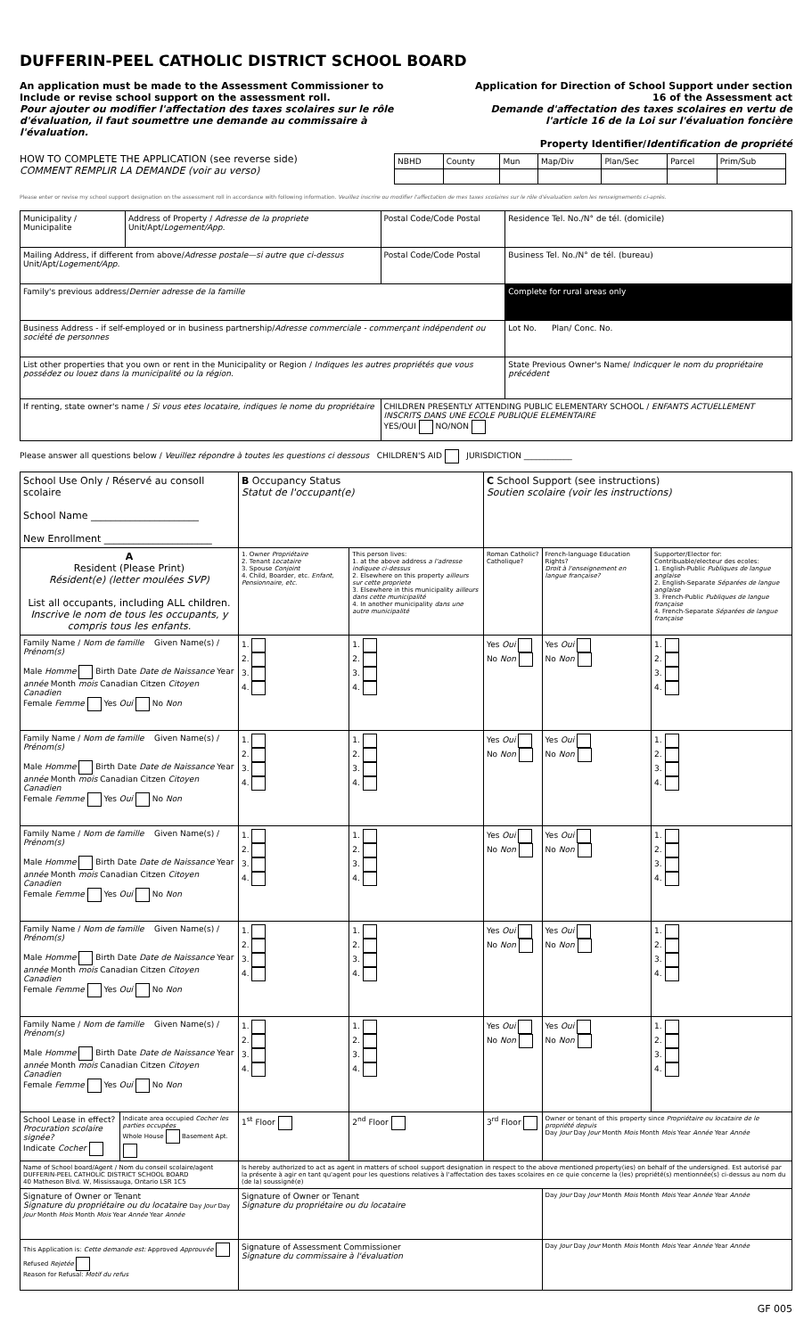DUFFERIN-PEEL CATHOLIC DISTRICT SCHOOL BOARD
An application must be made to the Assessment Commissioner to Include or revise school support on the assessment roll.
Pour ajouter ou modifier l'affectation des taxes scolaires sur le rôle d'évaluation, il faut soumettre une demande au commissaire à l'évaluation.
Application for Direction of School Support under section 16 of the Assessment act
Demande d'affectation des taxes scolaires en vertu de l'article 16 de la Loi sur l'évaluation foncière
Property Identifier/Identification de propriété
HOW TO COMPLETE THE APPLICATION (see reverse side)
COMMENT REMPLIR LA DEMANDE (voir au verso)
| NBHD | County | Mun | Map/Div | Plan/Sec | Parcel | Prim/Sub |
Please enter or revise my school support designation on the assessment roll in accordance with following information. Veuillez inscrire ou modifier l'affectation de mes taxes scolaires sur le rôle d'évaluation selon les renseignements ci-après.
| Municipality / Municipalite | Address of Property / Adresse de la propriete Unit/Apt/ Logement/App. | Postal Code/Code Postal | Residence Tel. No./N° de tél. (domicile) |
| Mailing Address, if different from above/ Adresse postale—si autre que ci-dessus Unit/Apt/ Logement/App. | | Postal Code/Code Postal | Business Tel. No./N° de tél. (bureau) |
| Family's previous address/ Dernier adresse de la famille | | | Complete for rural areas only |
| Business Address - if self-employed or in business partnership/ Adresse commerciale - commerçant indépendent ou société de personnes | | | Lot No. Plan/ Conc. No. |
| List other properties that you own or rent in the Municipality or Region / Indiques les autres propriétés que vous possédez ou louez dans la municipalité ou la région. | | | State Previous Owner's Name/ Indicquer le nom du propriétaire précédent |
| If renting, state owner's name / Si vous etes locataire, indiques le nome du propriétaire | | CHILDREN PRESENTLY ATTENDING PUBLIC ELEMENTARY SCHOOL / ENFANTS ACTUELLEMENT INSCRITS DANS UNE ECOLE PUBLIQUE ELEMENTAIRE YES/OUI NO/NON | |
Please answer all questions below / Veuillez répondre à toutes les questions ci dessous CHILDREN'S AID JURISDICTION ____________
| School Use Only / Réservé au consoll scolaire School Name ______________________ New Enrollment ______________________ | | B Occupancy Status Statut de l'occupant(e) | | C School Support (see instructions) Soutien scolaire (voir les instructions) | | |
| A Resident (Please Print) Résident(e) (letter moulées SVP) List all occupants, including ALL children. Inscrive le nom de tous les occupants, y compris tous les enfants. | | 1. Owner Propriétaire 2. Tenant Locataire 3. Spouse Conjoint 4. Child, Boarder, etc. Enfant, Pensionnaire, etc. | This person lives: 1. at the above address a l'adresse indiquee ci-dessus 2. Elsewhere on this property ailleurs sur cette propriete 3. Elsewhere in this municipality ailleurs dans cette municipalité 4. In another municipality dans une autre municipalité | Roman Catholic? Catholique? | French-language Education Rights? Droit à l'enseignement en langue française? | Supporter/Elector for: Contribuable/electeur des ecoles: 1. English-Public Publiques de langue anglaise 2. English-Separate Séparées de langue anglaise 3. French-Public Publiques de langue française 4. French-Separate Séparées de langue française |
| Family Name / Nom de famille Given Name(s) / Prénom(s) Male Homme Birth Date Date de Naissance Year année Month mois Canadian Citzen Citoyen Canadien Female Femme Yes Oui No Non | | 1. 2. 3. 4. | 1. 2. 3. 4. | Yes Oui No Non | Yes Oui No Non | 1. 2. 3. 4. |
| Family Name / Nom de famille Given Name(s) / Prénom(s) Male Homme Birth Date Date de Naissance Year année Month mois Canadian Citzen Citoyen Canadien Female Femme Yes Oui No Non | | 1. 2. 3. 4. | 1. 2. 3. 4. | Yes Oui No Non | Yes Oui No Non | 1. 2. 3. 4. |
| Family Name / Nom de famille Given Name(s) / Prénom(s) Male Homme Birth Date Date de Naissance Year année Month mois Canadian Citzen Citoyen Canadien Female Femme Yes Oui No Non | | 1. 2. 3. 4. | 1. 2. 3. 4. | Yes Oui No Non | Yes Oui No Non | 1. 2. 3. 4. |
| Family Name / Nom de famille Given Name(s) / Prénom(s) Male Homme Birth Date Date de Naissance Year année Month mois Canadian Citzen Citoyen Canadien Female Femme Yes Oui No Non | | 1. 2. 3. 4. | 1. 2. 3. 4. | Yes Oui No Non | Yes Oui No Non | 1. 2. 3. 4. |
| Family Name / Nom de famille Given Name(s) / Prénom(s) Male Homme Birth Date Date de Naissance Year année Month mois Canadian Citzen Citoyen Canadien Female Femme Yes Oui No Non | | 1. 2. 3. 4. | 1. 2. 3. 4. | Yes Oui No Non | Yes Oui No Non | 1. 2. 3. 4. |
| School Lease in effect? Procuration scolaire signée? Indicate Cocher | Indicate area occupied Cocher les parties occupées Whole House Basement Apt. | 1<sup>st</sup> Floor | 2<sup>nd</sup> Floor | 3<sup>rd</sup> Floor | Owner or tenant of this property since Propriétaire ou locataire de le propriété depuis Day Jour Day Jour Month Mois Month Mois Year Année Year Année | |
| Name of School board/Agent / Nom du conseil scolaire/agent DUFFERIN-PEEL CATHOLIC DISTRICT SCHOOL BOARD 40 Matheson Blvd. W, Mississauga, Ontario LSR 1C5 | | Is hereby authorized to act as agent in matters of school support designation in respect to the above mentioned property(ies) on behalf of the undersigned. Est autorisé par la présente à agir en tant qu'agent pour les questions relatives à l'affectation des taxes scolaires en ce quie concerne la (les) propriété(s) mentionnée(s) ci-dessus au nom du (de la) soussigné(e) | | | | |
| Signature of Owner or Tenant Signature du propriétaire ou du locataire Day Jour Day Jour Month Mois Month Mois Year Année Year Année | | Signature of Owner or Tenant Signature du propriétaire ou du locataire | | | Day Jour Day Jour Month Mois Month Mois Year Année Year Année | |
| This Application is: Cette demande est: Approved Approuvée Refused Rejetée Reason for Refusal: Motif du refus | | Signature of Assessment Commissioner Signature du commissaire à l'évaluation | | | Day Jour Day Jour Month Mois Month Mois Year Année Year Année | |
GF 005